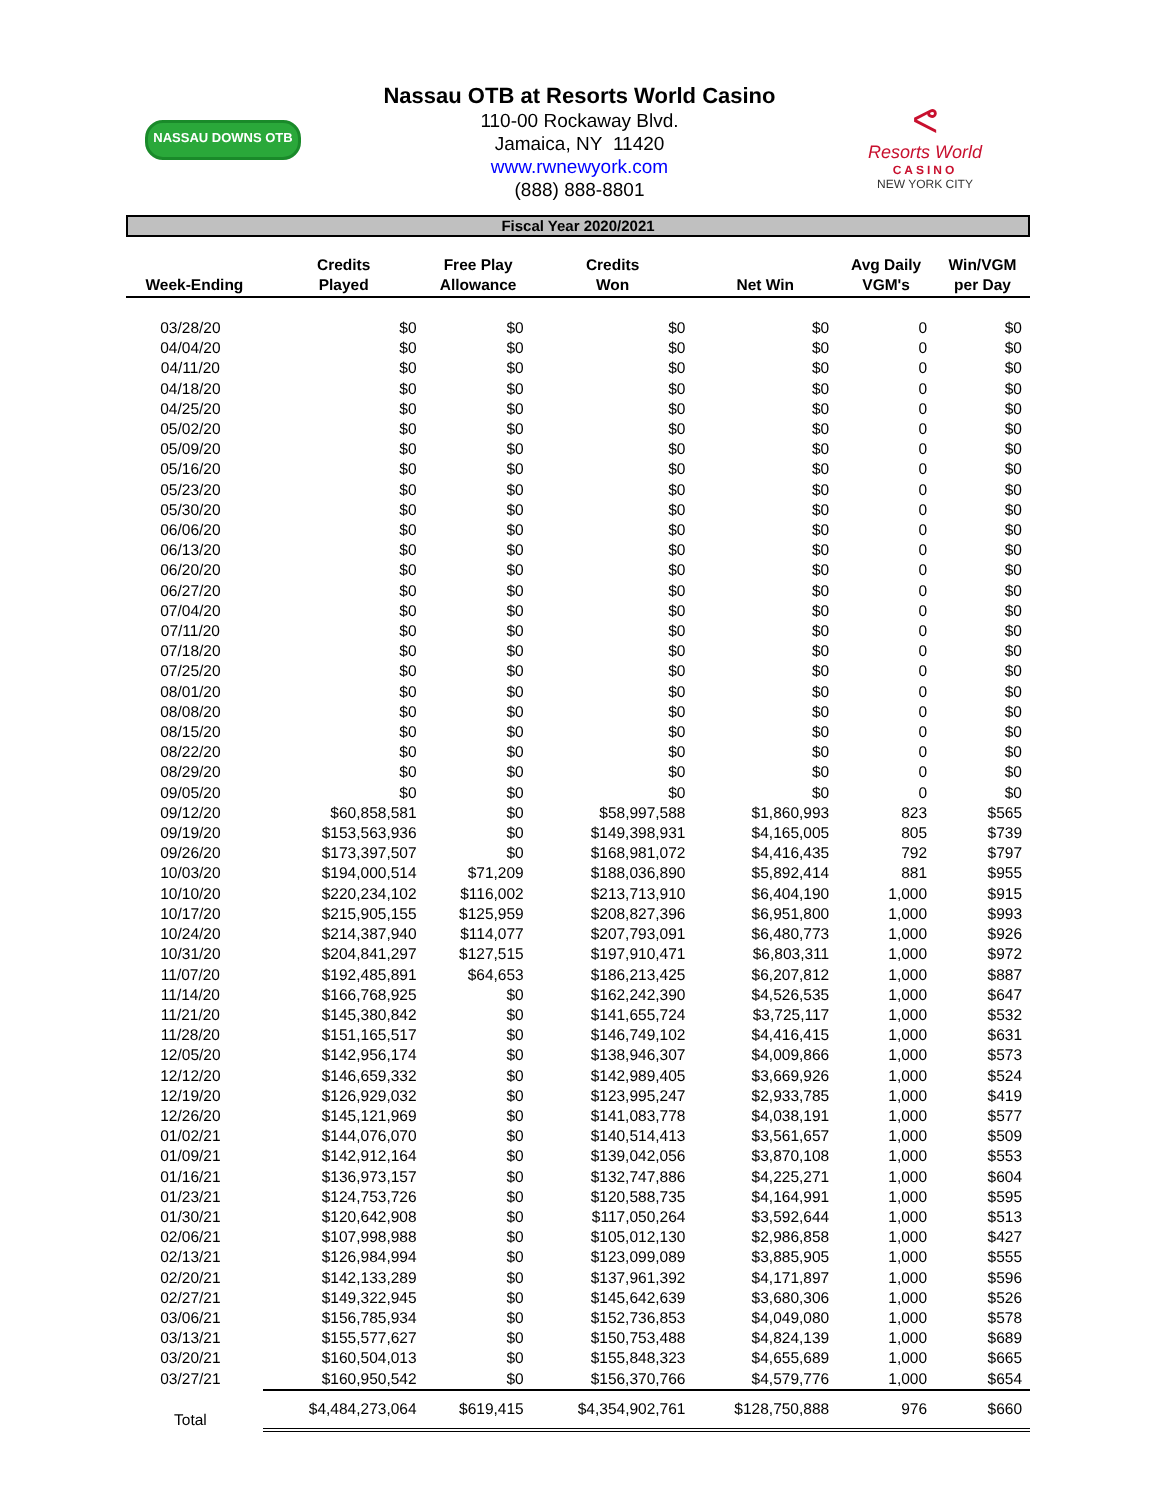NASSAU DOWNS OTB
ᕙ
Resorts World
CASINO
NEW YORK CITY
Nassau OTB at Resorts World Casino
110-00 Rockaway Blvd.
Jamaica, NY 11420
www.rwnewyork.com
(888) 888-8801
Fiscal Year 2020/2021
| Week-Ending | Credits Played | Free Play Allowance | Credits Won | Net Win | Avg Daily VGM's | Win/VGM per Day |
| --- | --- | --- | --- | --- | --- | --- |
| 03/28/20 | $0 | $0 | $0 | $0 | 0 | $0 |
| 04/04/20 | $0 | $0 | $0 | $0 | 0 | $0 |
| 04/11/20 | $0 | $0 | $0 | $0 | 0 | $0 |
| 04/18/20 | $0 | $0 | $0 | $0 | 0 | $0 |
| 04/25/20 | $0 | $0 | $0 | $0 | 0 | $0 |
| 05/02/20 | $0 | $0 | $0 | $0 | 0 | $0 |
| 05/09/20 | $0 | $0 | $0 | $0 | 0 | $0 |
| 05/16/20 | $0 | $0 | $0 | $0 | 0 | $0 |
| 05/23/20 | $0 | $0 | $0 | $0 | 0 | $0 |
| 05/30/20 | $0 | $0 | $0 | $0 | 0 | $0 |
| 06/06/20 | $0 | $0 | $0 | $0 | 0 | $0 |
| 06/13/20 | $0 | $0 | $0 | $0 | 0 | $0 |
| 06/20/20 | $0 | $0 | $0 | $0 | 0 | $0 |
| 06/27/20 | $0 | $0 | $0 | $0 | 0 | $0 |
| 07/04/20 | $0 | $0 | $0 | $0 | 0 | $0 |
| 07/11/20 | $0 | $0 | $0 | $0 | 0 | $0 |
| 07/18/20 | $0 | $0 | $0 | $0 | 0 | $0 |
| 07/25/20 | $0 | $0 | $0 | $0 | 0 | $0 |
| 08/01/20 | $0 | $0 | $0 | $0 | 0 | $0 |
| 08/08/20 | $0 | $0 | $0 | $0 | 0 | $0 |
| 08/15/20 | $0 | $0 | $0 | $0 | 0 | $0 |
| 08/22/20 | $0 | $0 | $0 | $0 | 0 | $0 |
| 08/29/20 | $0 | $0 | $0 | $0 | 0 | $0 |
| 09/05/20 | $0 | $0 | $0 | $0 | 0 | $0 |
| 09/12/20 | $60,858,581 | $0 | $58,997,588 | $1,860,993 | 823 | $565 |
| 09/19/20 | $153,563,936 | $0 | $149,398,931 | $4,165,005 | 805 | $739 |
| 09/26/20 | $173,397,507 | $0 | $168,981,072 | $4,416,435 | 792 | $797 |
| 10/03/20 | $194,000,514 | $71,209 | $188,036,890 | $5,892,414 | 881 | $955 |
| 10/10/20 | $220,234,102 | $116,002 | $213,713,910 | $6,404,190 | 1,000 | $915 |
| 10/17/20 | $215,905,155 | $125,959 | $208,827,396 | $6,951,800 | 1,000 | $993 |
| 10/24/20 | $214,387,940 | $114,077 | $207,793,091 | $6,480,773 | 1,000 | $926 |
| 10/31/20 | $204,841,297 | $127,515 | $197,910,471 | $6,803,311 | 1,000 | $972 |
| 11/07/20 | $192,485,891 | $64,653 | $186,213,425 | $6,207,812 | 1,000 | $887 |
| 11/14/20 | $166,768,925 | $0 | $162,242,390 | $4,526,535 | 1,000 | $647 |
| 11/21/20 | $145,380,842 | $0 | $141,655,724 | $3,725,117 | 1,000 | $532 |
| 11/28/20 | $151,165,517 | $0 | $146,749,102 | $4,416,415 | 1,000 | $631 |
| 12/05/20 | $142,956,174 | $0 | $138,946,307 | $4,009,866 | 1,000 | $573 |
| 12/12/20 | $146,659,332 | $0 | $142,989,405 | $3,669,926 | 1,000 | $524 |
| 12/19/20 | $126,929,032 | $0 | $123,995,247 | $2,933,785 | 1,000 | $419 |
| 12/26/20 | $145,121,969 | $0 | $141,083,778 | $4,038,191 | 1,000 | $577 |
| 01/02/21 | $144,076,070 | $0 | $140,514,413 | $3,561,657 | 1,000 | $509 |
| 01/09/21 | $142,912,164 | $0 | $139,042,056 | $3,870,108 | 1,000 | $553 |
| 01/16/21 | $136,973,157 | $0 | $132,747,886 | $4,225,271 | 1,000 | $604 |
| 01/23/21 | $124,753,726 | $0 | $120,588,735 | $4,164,991 | 1,000 | $595 |
| 01/30/21 | $120,642,908 | $0 | $117,050,264 | $3,592,644 | 1,000 | $513 |
| 02/06/21 | $107,998,988 | $0 | $105,012,130 | $2,986,858 | 1,000 | $427 |
| 02/13/21 | $126,984,994 | $0 | $123,099,089 | $3,885,905 | 1,000 | $555 |
| 02/20/21 | $142,133,289 | $0 | $137,961,392 | $4,171,897 | 1,000 | $596 |
| 02/27/21 | $149,322,945 | $0 | $145,642,639 | $3,680,306 | 1,000 | $526 |
| 03/06/21 | $156,785,934 | $0 | $152,736,853 | $4,049,080 | 1,000 | $578 |
| 03/13/21 | $155,577,627 | $0 | $150,753,488 | $4,824,139 | 1,000 | $689 |
| 03/20/21 | $160,504,013 | $0 | $155,848,323 | $4,655,689 | 1,000 | $665 |
| 03/27/21 | $160,950,542 | $0 | $156,370,766 | $4,579,776 | 1,000 | $654 |
| Total | $4,484,273,064 | $619,415 | $4,354,902,761 | $128,750,888 | 976 | $660 |